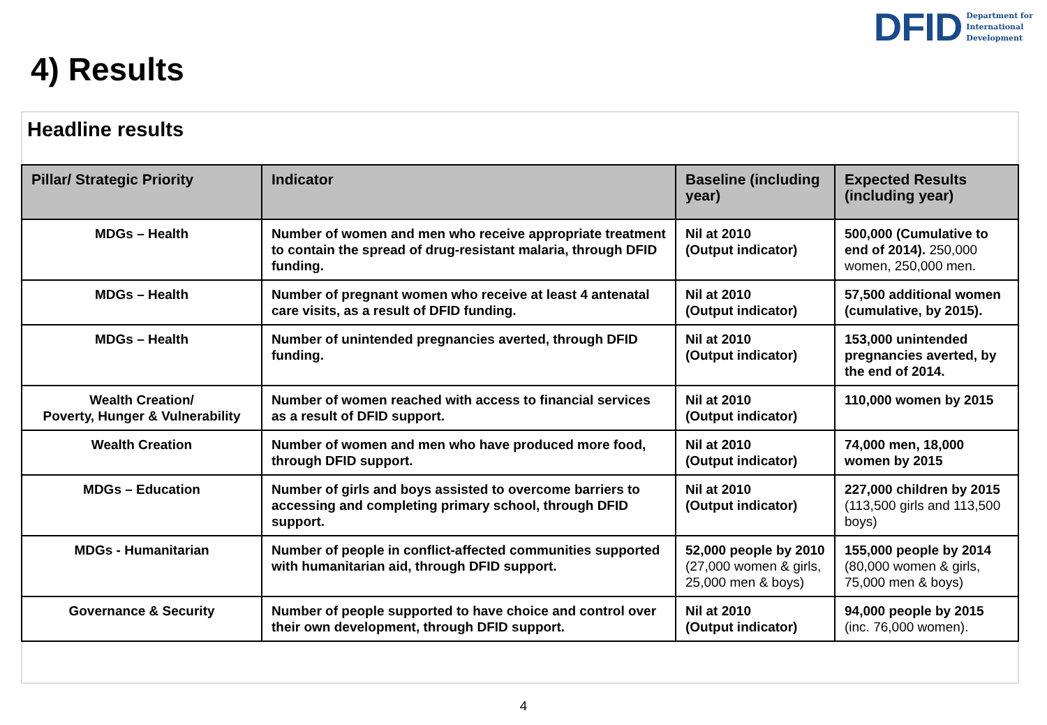DFID Department for
International
Development
4) Results
Headline results
| Pillar/ Strategic Priority | Indicator | Baseline (including year) | Expected Results (including year) |
| --- | --- | --- | --- |
| MDGs – Health | Number of women and men who receive appropriate treatment to contain the spread of drug-resistant malaria, through DFID funding. | Nil at 2010 (Output indicator) | 500,000 (Cumulative to end of 2014). 250,000 women, 250,000 men. |
| MDGs – Health | Number of pregnant women who receive at least 4 antenatal care visits, as a result of DFID funding. | Nil at 2010 (Output indicator) | 57,500 additional women (cumulative, by 2015). |
| MDGs – Health | Number of unintended pregnancies averted, through DFID funding. | Nil at 2010 (Output indicator) | 153,000 unintended pregnancies averted, by the end of 2014. |
| Wealth Creation/ Poverty, Hunger & Vulnerability | Number of women reached with access to financial services as a result of DFID support. | Nil at 2010 (Output indicator) | 110,000 women by 2015 |
| Wealth Creation | Number of women and men who have produced more food, through DFID support. | Nil at 2010 (Output indicator) | 74,000 men, 18,000 women by 2015 |
| MDGs – Education | Number of girls and boys assisted to overcome barriers to accessing and completing primary school, through DFID support. | Nil at 2010 (Output indicator) | 227,000 children by 2015 (113,500 girls and 113,500 boys) |
| MDGs - Humanitarian | Number of people in conflict-affected communities supported with humanitarian aid, through DFID support. | 52,000 people by 2010 (27,000 women & girls, 25,000 men & boys) | 155,000 people by 2014 (80,000 women & girls, 75,000 men & boys) |
| Governance & Security | Number of people supported to have choice and control over their own development, through DFID support. | Nil at 2010 (Output indicator) | 94,000 people by 2015 (inc. 76,000 women). |
4